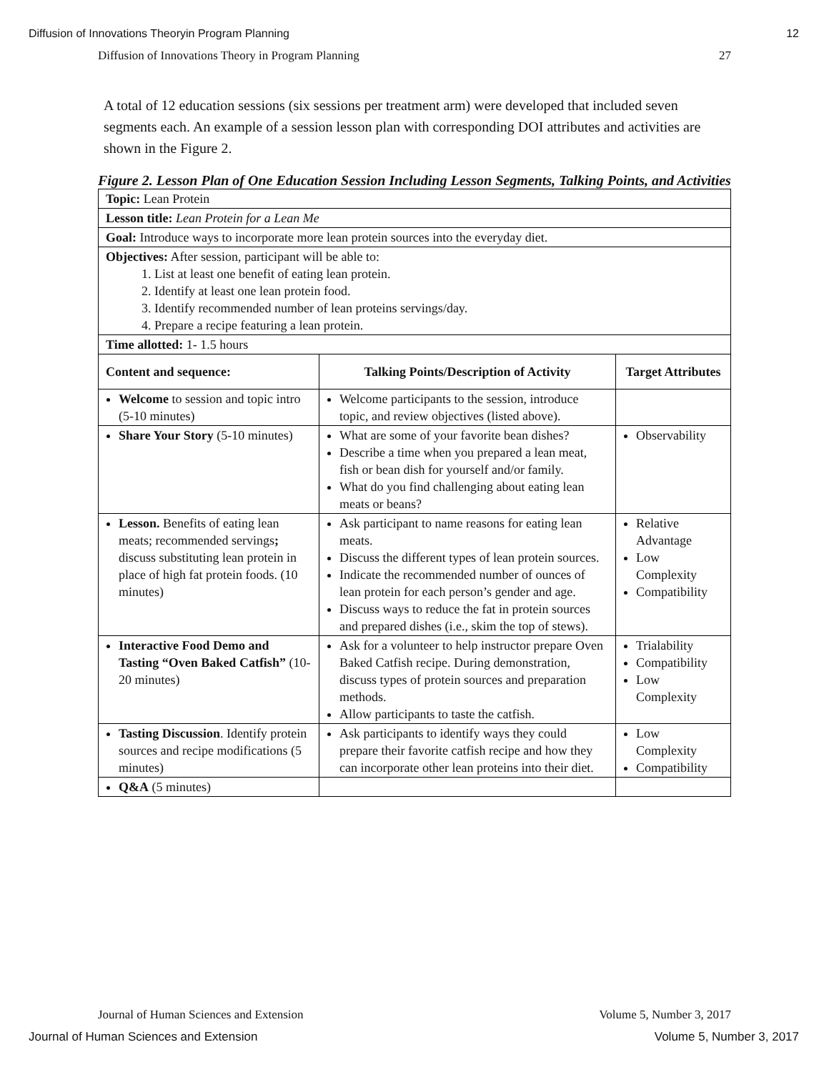Diffusion of Innovations Theoryin Program Planning 12
Diffusion of Innovations Theory in Program Planning 27
A total of 12 education sessions (six sessions per treatment arm) were developed that included seven segments each. An example of a session lesson plan with corresponding DOI attributes and activities are shown in the Figure 2.
Figure 2. Lesson Plan of One Education Session Including Lesson Segments, Talking Points, and Activities
| Topic: Lean Protein | | |
| Lesson title: Lean Protein for a Lean Me | | |
| Goal: Introduce ways to incorporate more lean protein sources into the everyday diet. | | |
| Objectives: After session, participant will be able to: 1. List at least one benefit of eating lean protein. 2. Identify at least one lean protein food. 3. Identify recommended number of lean proteins servings/day. 4. Prepare a recipe featuring a lean protein. | | |
| Time allotted: 1- 1.5 hours | | |
| Content and sequence: | Talking Points/Description of Activity | Target Attributes |
| Welcome to session and topic intro (5-10 minutes) | Welcome participants to the session, introduce topic, and review objectives (listed above). | |
| Share Your Story (5-10 minutes) | What are some of your favorite bean dishes? Describe a time when you prepared a lean meat, fish or bean dish for yourself and/or family. What do you find challenging about eating lean meats or beans? | Observability |
| Lesson. Benefits of eating lean meats; recommended servings ; discuss substituting lean protein in place of high fat protein foods. (10 minutes) | Ask participant to name reasons for eating lean meats. Discuss the different types of lean protein sources. Indicate the recommended number of ounces of lean protein for each person’s gender and age. Discuss ways to reduce the fat in protein sources and prepared dishes (i.e., skim the top of stews). | Relative Advantage Low Complexity Compatibility |
| Interactive Food Demo and Tasting “Oven Baked Catfish” (10-20 minutes) | Ask for a volunteer to help instructor prepare Oven Baked Catfish recipe. During demonstration, discuss types of protein sources and preparation methods. Allow participants to taste the catfish. | Trialability Compatibility Low Complexity |
| Tasting Discussion . Identify protein sources and recipe modifications (5 minutes) | Ask participants to identify ways they could prepare their favorite catfish recipe and how they can incorporate other lean proteins into their diet. | Low Complexity Compatibility |
| Q&A (5 minutes) | | |
Journal of Human Sciences and Extension Volume 5, Number 3, 2017
Journal of Human Sciences and Extension Volume 5, Number 3, 2017